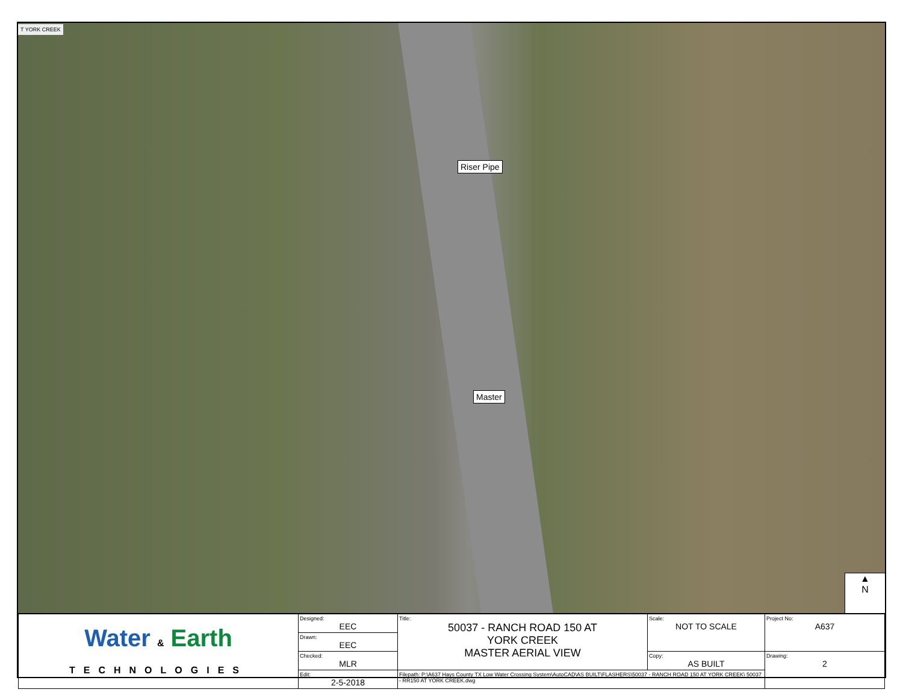T YORK CREEK
Riser Pipe
Master
▲
N
| Water & Earth TECHNOLOGIES | Designed: EEC | Title: 50037 - RANCH ROAD 150 AT YORK CREEK MASTER AERIAL VIEW | Scale: NOT TO SCALE | Project No: A637 |
| | Drawn: EEC | | | |
| | Checked: MLR | | Copy: AS BUILT | Drawing: 2 |
| | Edit: 2-5-2018 | Filepath: P:\A637 Hays County TX Low Water Crossing System\AutoCAD\AS BUILT\FLASHERS\50037 - RANCH ROAD 150 AT YORK CREEK\ 50037 - RR150 AT YORK CREEK.dwg | | |